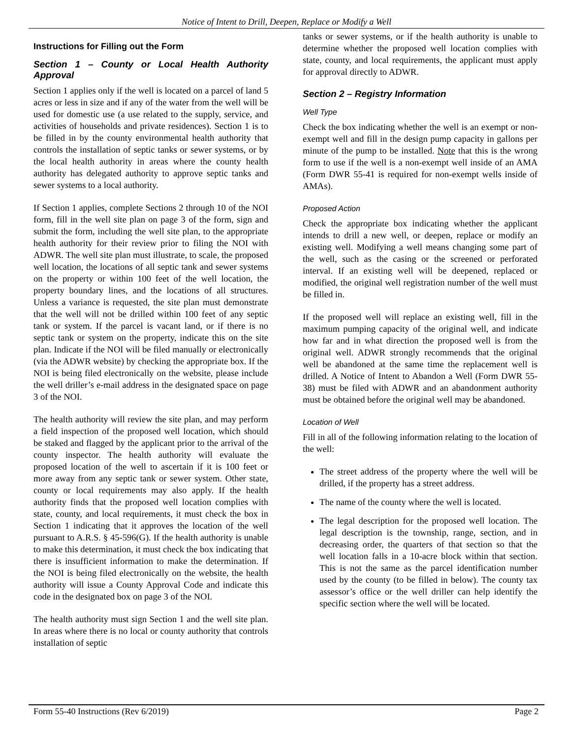Notice of Intent to Drill, Deepen, Replace or Modify a Well
Instructions for Filling out the Form
Section 1 – County or Local Health Authority Approval
Section 1 applies only if the well is located on a parcel of land 5 acres or less in size and if any of the water from the well will be used for domestic use (a use related to the supply, service, and activities of households and private residences). Section 1 is to be filled in by the county environmental health authority that controls the installation of septic tanks or sewer systems, or by the local health authority in areas where the county health authority has delegated authority to approve septic tanks and sewer systems to a local authority.
If Section 1 applies, complete Sections 2 through 10 of the NOI form, fill in the well site plan on page 3 of the form, sign and submit the form, including the well site plan, to the appropriate health authority for their review prior to filing the NOI with ADWR. The well site plan must illustrate, to scale, the proposed well location, the locations of all septic tank and sewer systems on the property or within 100 feet of the well location, the property boundary lines, and the locations of all structures. Unless a variance is requested, the site plan must demonstrate that the well will not be drilled within 100 feet of any septic tank or system. If the parcel is vacant land, or if there is no septic tank or system on the property, indicate this on the site plan. Indicate if the NOI will be filed manually or electronically (via the ADWR website) by checking the appropriate box. If the NOI is being filed electronically on the website, please include the well driller’s e-mail address in the designated space on page 3 of the NOI.
The health authority will review the site plan, and may perform a field inspection of the proposed well location, which should be staked and flagged by the applicant prior to the arrival of the county inspector. The health authority will evaluate the proposed location of the well to ascertain if it is 100 feet or more away from any septic tank or sewer system. Other state, county or local requirements may also apply. If the health authority finds that the proposed well location complies with state, county, and local requirements, it must check the box in Section 1 indicating that it approves the location of the well pursuant to A.R.S. § 45-596(G). If the health authority is unable to make this determination, it must check the box indicating that there is insufficient information to make the determination. If the NOI is being filed electronically on the website, the health authority will issue a County Approval Code and indicate this code in the designated box on page 3 of the NOI.
The health authority must sign Section 1 and the well site plan. In areas where there is no local or county authority that controls installation of septic
tanks or sewer systems, or if the health authority is unable to determine whether the proposed well location complies with state, county, and local requirements, the applicant must apply for approval directly to ADWR.
Section 2 – Registry Information
Well Type
Check the box indicating whether the well is an exempt or non-exempt well and fill in the design pump capacity in gallons per minute of the pump to be installed. Note that this is the wrong form to use if the well is a non-exempt well inside of an AMA (Form DWR 55-41 is required for non-exempt wells inside of AMAs).
Proposed Action
Check the appropriate box indicating whether the applicant intends to drill a new well, or deepen, replace or modify an existing well. Modifying a well means changing some part of the well, such as the casing or the screened or perforated interval. If an existing well will be deepened, replaced or modified, the original well registration number of the well must be filled in.
If the proposed well will replace an existing well, fill in the maximum pumping capacity of the original well, and indicate how far and in what direction the proposed well is from the original well. ADWR strongly recommends that the original well be abandoned at the same time the replacement well is drilled. A Notice of Intent to Abandon a Well (Form DWR 55-38) must be filed with ADWR and an abandonment authority must be obtained before the original well may be abandoned.
Location of Well
Fill in all of the following information relating to the location of the well:
The street address of the property where the well will be drilled, if the property has a street address.
The name of the county where the well is located.
The legal description for the proposed well location. The legal description is the township, range, section, and in decreasing order, the quarters of that section so that the well location falls in a 10-acre block within that section. This is not the same as the parcel identification number used by the county (to be filled in below). The county tax assessor’s office or the well driller can help identify the specific section where the well will be located.
Form 55-40 Instructions (Rev 6/2019) Page 2